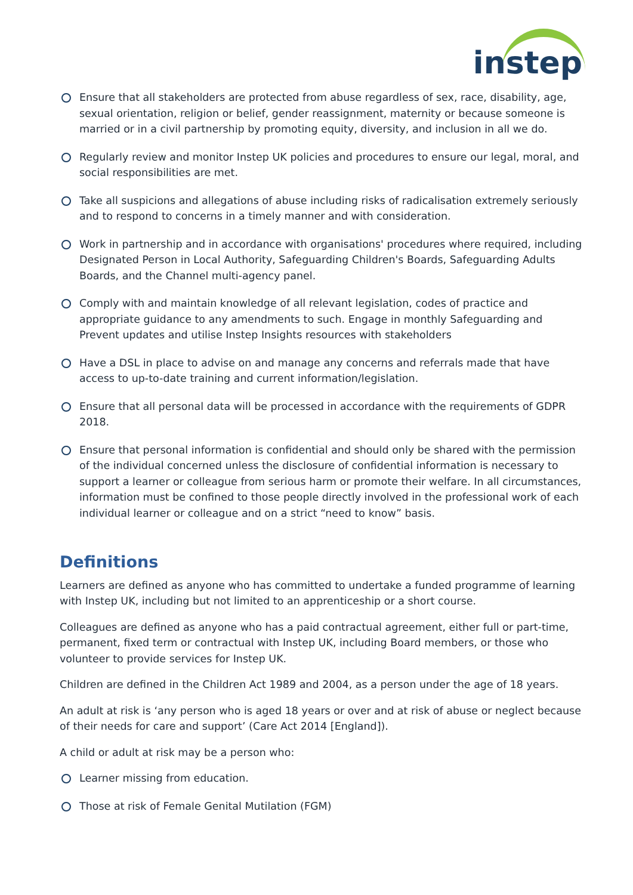instep
Ensure that all stakeholders are protected from abuse regardless of sex, race, disability, age, sexual orientation, religion or belief, gender reassignment, maternity or because someone is married or in a civil partnership by promoting equity, diversity, and inclusion in all we do.
Regularly review and monitor Instep UK policies and procedures to ensure our legal, moral, and social responsibilities are met.
Take all suspicions and allegations of abuse including risks of radicalisation extremely seriously and to respond to concerns in a timely manner and with consideration.
Work in partnership and in accordance with organisations' procedures where required, including Designated Person in Local Authority, Safeguarding Children's Boards, Safeguarding Adults Boards, and the Channel multi-agency panel.
Comply with and maintain knowledge of all relevant legislation, codes of practice and appropriate guidance to any amendments to such. Engage in monthly Safeguarding and Prevent updates and utilise Instep Insights resources with stakeholders
Have a DSL in place to advise on and manage any concerns and referrals made that have access to up-to-date training and current information/legislation.
Ensure that all personal data will be processed in accordance with the requirements of GDPR 2018.
Ensure that personal information is confidential and should only be shared with the permission of the individual concerned unless the disclosure of confidential information is necessary to support a learner or colleague from serious harm or promote their welfare. In all circumstances, information must be confined to those people directly involved in the professional work of each individual learner or colleague and on a strict “need to know” basis.
Definitions
Learners are defined as anyone who has committed to undertake a funded programme of learning with Instep UK, including but not limited to an apprenticeship or a short course.
Colleagues are defined as anyone who has a paid contractual agreement, either full or part-time, permanent, fixed term or contractual with Instep UK, including Board members, or those who volunteer to provide services for Instep UK.
Children are defined in the Children Act 1989 and 2004, as a person under the age of 18 years.
An adult at risk is ‘any person who is aged 18 years or over and at risk of abuse or neglect because of their needs for care and support’ (Care Act 2014 [England]).
A child or adult at risk may be a person who:
Learner missing from education.
Those at risk of Female Genital Mutilation (FGM)